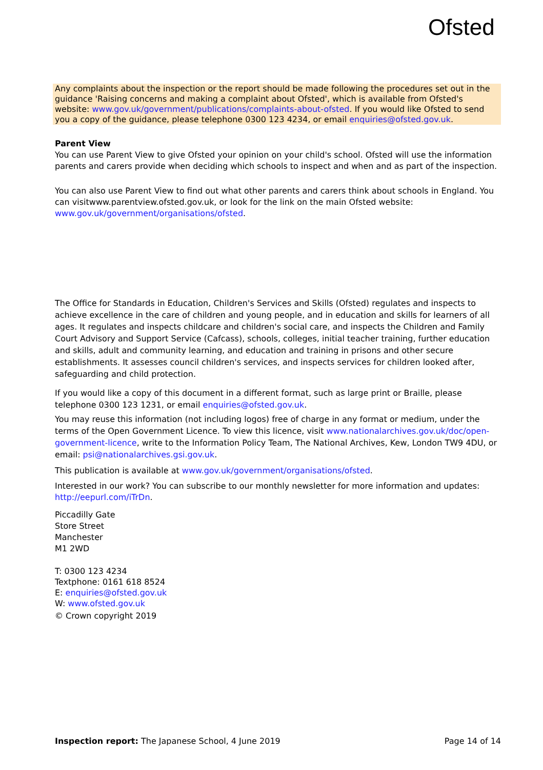Ofsted
Any complaints about the inspection or the report should be made following the procedures set out in the guidance 'Raising concerns and making a complaint about Ofsted', which is available from Ofsted's website: www.gov.uk/government/publications/complaints-about-ofsted. If you would like Ofsted to send you a copy of the guidance, please telephone 0300 123 4234, or email enquiries@ofsted.gov.uk.
Parent View
You can use Parent View to give Ofsted your opinion on your child's school. Ofsted will use the information parents and carers provide when deciding which schools to inspect and when and as part of the inspection.
You can also use Parent View to find out what other parents and carers think about schools in England. You can visitwww.parentview.ofsted.gov.uk, or look for the link on the main Ofsted website: www.gov.uk/government/organisations/ofsted.
The Office for Standards in Education, Children's Services and Skills (Ofsted) regulates and inspects to achieve excellence in the care of children and young people, and in education and skills for learners of all ages. It regulates and inspects childcare and children's social care, and inspects the Children and Family Court Advisory and Support Service (Cafcass), schools, colleges, initial teacher training, further education and skills, adult and community learning, and education and training in prisons and other secure establishments. It assesses council children's services, and inspects services for children looked after, safeguarding and child protection.
If you would like a copy of this document in a different format, such as large print or Braille, please telephone 0300 123 1231, or email enquiries@ofsted.gov.uk.
You may reuse this information (not including logos) free of charge in any format or medium, under the terms of the Open Government Licence. To view this licence, visit www.nationalarchives.gov.uk/doc/open-government-licence, write to the Information Policy Team, The National Archives, Kew, London TW9 4DU, or email: psi@nationalarchives.gsi.gov.uk.
This publication is available at www.gov.uk/government/organisations/ofsted.
Interested in our work? You can subscribe to our monthly newsletter for more information and updates: http://eepurl.com/iTrDn.
Piccadilly Gate
Store Street
Manchester
M1 2WD
T: 0300 123 4234
Textphone: 0161 618 8524
E: enquiries@ofsted.gov.uk
W: www.ofsted.gov.uk
© Crown copyright 2019
Inspection report: The Japanese School, 4 June 2019 Page 14 of 14